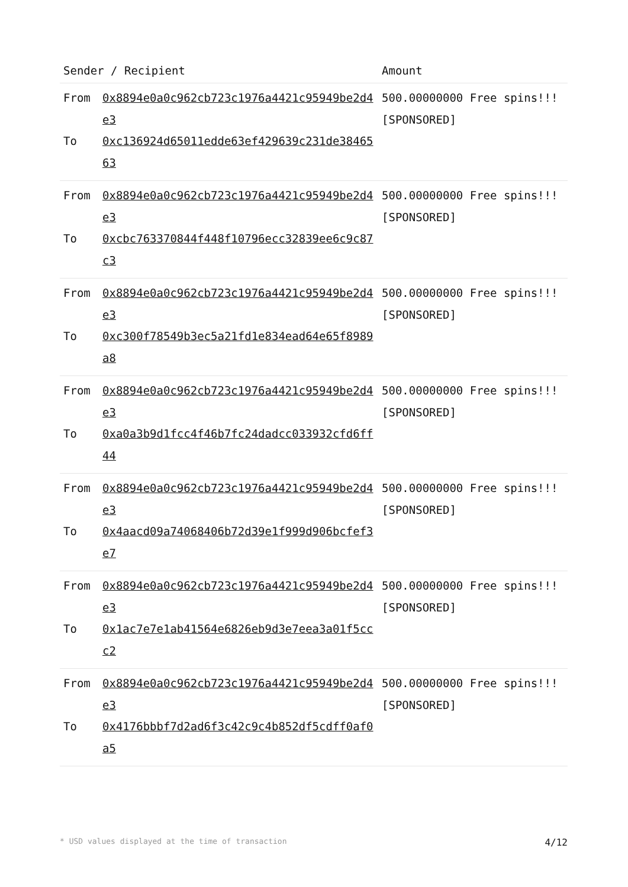| Sender / Recipient | | Amount |
| --- | --- | --- |
| From To | 0x8894e0a0c962cb723c1976a4421c95949be2d4e3 0xc136924d65011edde63ef429639c231de3846563 | 500.00000000 Free spins!!! [SPONSORED] |
| From To | 0x8894e0a0c962cb723c1976a4421c95949be2d4e3 0xcbc763370844f448f10796ecc32839ee6c9c87c3 | 500.00000000 Free spins!!! [SPONSORED] |
| From To | 0x8894e0a0c962cb723c1976a4421c95949be2d4e3 0xc300f78549b3ec5a21fd1e834ead64e65f8989a8 | 500.00000000 Free spins!!! [SPONSORED] |
| From To | 0x8894e0a0c962cb723c1976a4421c95949be2d4e3 0xa0a3b9d1fcc4f46b7fc24dadcc033932cfd6ff44 | 500.00000000 Free spins!!! [SPONSORED] |
| From To | 0x8894e0a0c962cb723c1976a4421c95949be2d4e3 0x4aacd09a74068406b72d39e1f999d906bcfef3e7 | 500.00000000 Free spins!!! [SPONSORED] |
| From To | 0x8894e0a0c962cb723c1976a4421c95949be2d4e3 0x1ac7e7e1ab41564e6826eb9d3e7eea3a01f5ccc2 | 500.00000000 Free spins!!! [SPONSORED] |
| From To | 0x8894e0a0c962cb723c1976a4421c95949be2d4e3 0x4176bbbf7d2ad6f3c42c9c4b852df5cdff0af0a5 | 500.00000000 Free spins!!! [SPONSORED] |
* USD values displayed at the time of transaction 4/12